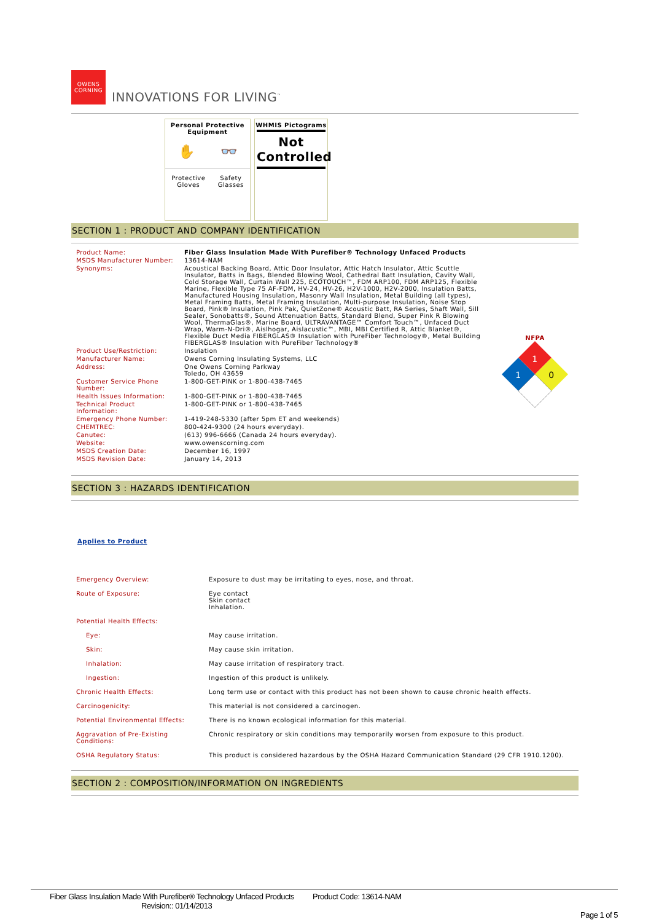OWENS CORNING
INNOVATIONS FOR LIVING<sup>™</sup>
Personal Protective Equipment
✋ 👓
Protective
Gloves Safety
Glasses
WHMIS Pictograms
Not
Controlled
SECTION 1 : PRODUCT AND COMPANY IDENTIFICATION
| Product Name: | Fiber Glass Insulation Made With Purefiber® Technology Unfaced Products |
| MSDS Manufacturer Number: | 13614-NAM |
| Synonyms: | Acoustical Backing Board, Attic Door Insulator, Attic Hatch Insulator, Attic Scuttle Insulator, Batts in Bags, Blended Blowing Wool, Cathedral Batt Insulation, Cavity Wall, Cold Storage Wall, Curtain Wall 225, ECOTOUCH™, FDM ARP100, FDM ARP125, Flexible Marine, Flexible Type 75 AF-FDM, HV-24, HV-26, H2V-1000, H2V-2000, Insulation Batts, Manufactured Housing Insulation, Masonry Wall Insulation, Metal Building (all types), Metal Framing Batts, Metal Framing Insulation, Multi-purpose Insulation, Noise Stop Board, Pink® Insulation, Pink Pak, QuietZone® Acoustic Batt, RA Series, Shaft Wall, Sill Sealer, Sonobatts®, Sound Attenuation Batts, Standard Blend, Super Pink R Blowing Wool, ThermaGlas®, Marine Board, ULTRAVANTAGE™ Comfort Touch™, Unfaced Duct Wrap, Warm-N-Dri®, Aislhogar, Aislacustic™, MBI, MBI Certified R, Attic Blanket®, Flexible Duct Media FIBERGLAS® Insulation with PureFiber Technology®, Metal Building FIBERGLAS® Insulation with PureFiber Technology® |
| Product Use/Restriction: | Insulation |
| Manufacturer Name: | Owens Corning Insulating Systems, LLC |
| Address: | One Owens Corning Parkway Toledo, OH 43659 |
| Customer Service Phone Number: | 1-800-GET-PINK or 1-800-438-7465 |
| Health Issues Information: | 1-800-GET-PINK or 1-800-438-7465 |
| Technical Product Information: | 1-800-GET-PINK or 1-800-438-7465 |
| Emergency Phone Number: | 1-419-248-5330 (after 5pm ET and weekends) |
| CHEMTREC: | 800-424-9300 (24 hours everyday). |
| Canutec: | (613) 996-6666 (Canada 24 hours everyday). |
| Website: | www.owenscorning.com |
| MSDS Creation Date: | December 16, 1997 |
| MSDS Revision Date: | January 14, 2013 |
NFPA
1
1
0
SECTION 3 : HAZARDS IDENTIFICATION
Applies to Product
| Emergency Overview: | Exposure to dust may be irritating to eyes, nose, and throat. |
| Route of Exposure: | Eye contact Skin contact Inhalation. |
| Potential Health Effects: | |
| Eye: | May cause irritation. |
| Skin: | May cause skin irritation. |
| Inhalation: | May cause irritation of respiratory tract. |
| Ingestion: | Ingestion of this product is unlikely. |
| Chronic Health Effects: | Long term use or contact with this product has not been shown to cause chronic health effects. |
| Carcinogenicity: | This material is not considered a carcinogen. |
| Potential Environmental Effects: | There is no known ecological information for this material. |
| Aggravation of Pre-Existing Conditions: | Chronic respiratory or skin conditions may temporarily worsen from exposure to this product. |
| OSHA Regulatory Status: | This product is considered hazardous by the OSHA Hazard Communication Standard (29 CFR 1910.1200). |
SECTION 2 : COMPOSITION/INFORMATION ON INGREDIENTS
Fiber Glass Insulation Made With Purefiber® Technology Unfaced Products Product Code: 13614-NAM
Revision:: 01/14/2013
Page 1 of 5